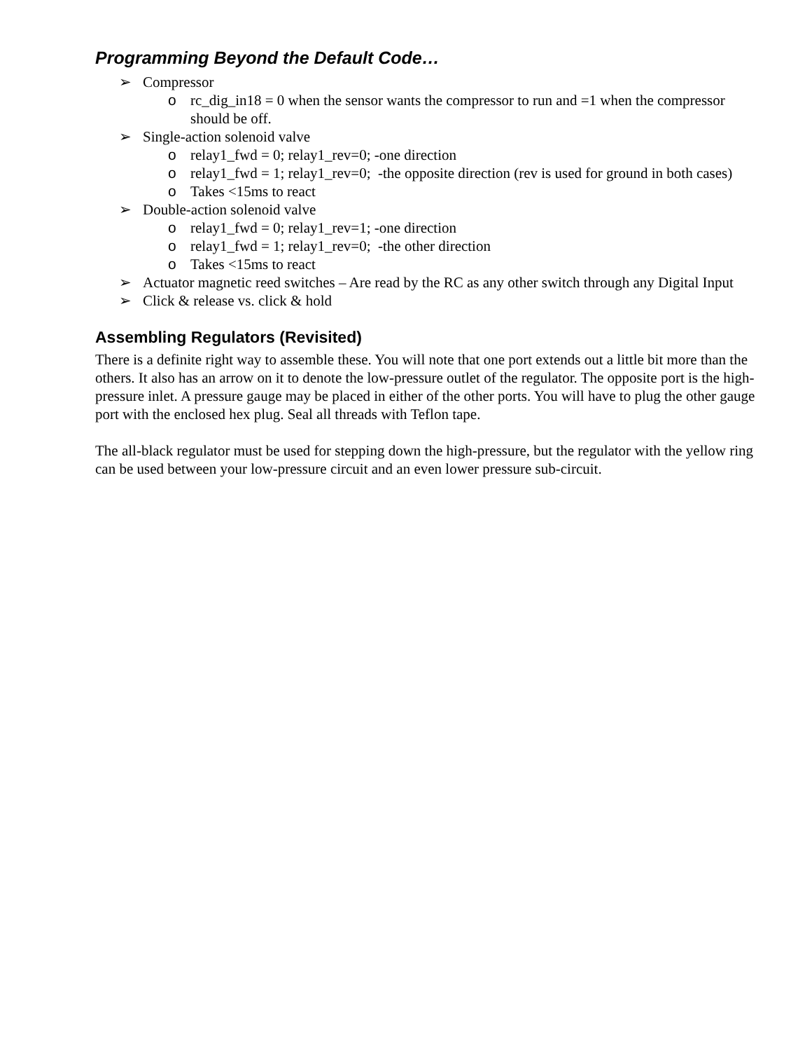Programming Beyond the Default Code…
➢ Compressor
o rc_dig_in18 = 0 when the sensor wants the compressor to run and =1 when the compressor should be off.
➢ Single-action solenoid valve
o relay1_fwd = 0; relay1_rev=0; -one direction
o relay1_fwd = 1; relay1_rev=0; -the opposite direction (rev is used for ground in both cases)
o Takes <15ms to react
➢ Double-action solenoid valve
o relay1_fwd = 0; relay1_rev=1; -one direction
o relay1_fwd = 1; relay1_rev=0; -the other direction
o Takes <15ms to react
➢ Actuator magnetic reed switches – Are read by the RC as any other switch through any Digital Input
➢ Click & release vs. click & hold
Assembling Regulators (Revisited)
There is a definite right way to assemble these. You will note that one port extends out a little bit more than the others. It also has an arrow on it to denote the low-pressure outlet of the regulator. The opposite port is the high-pressure inlet. A pressure gauge may be placed in either of the other ports. You will have to plug the other gauge port with the enclosed hex plug. Seal all threads with Teflon tape.
The all-black regulator must be used for stepping down the high-pressure, but the regulator with the yellow ring can be used between your low-pressure circuit and an even lower pressure sub-circuit.